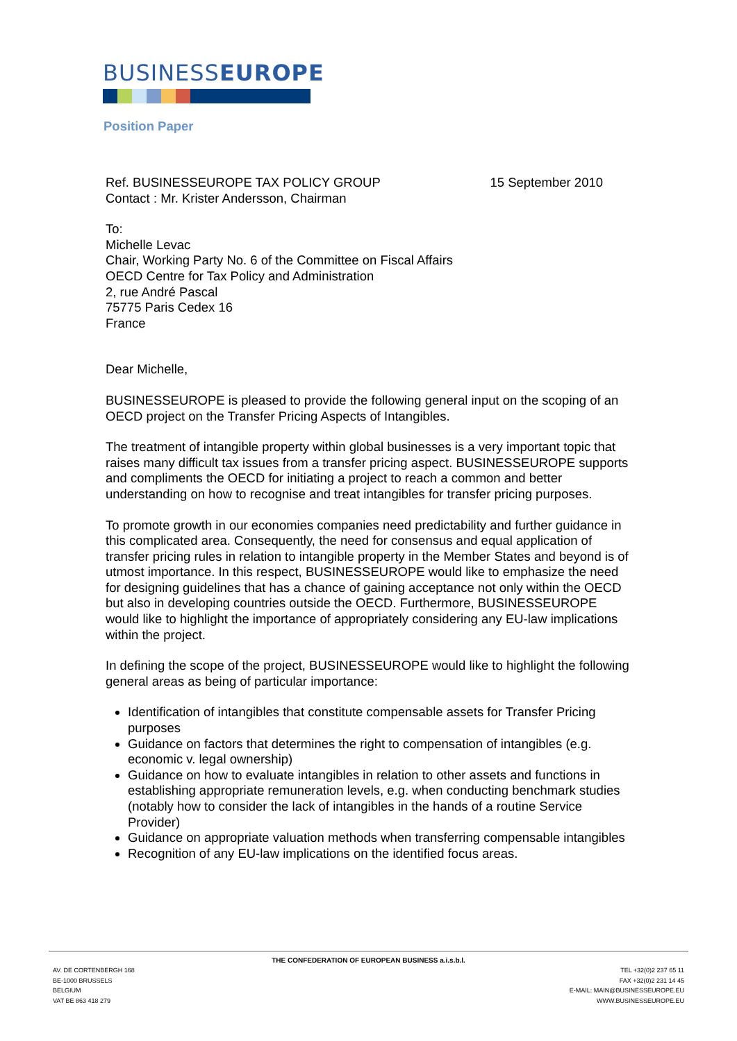BUSINESSEUROPE
Position Paper
Ref. BUSINESSEUROPE TAX POLICY GROUP 15 September 2010
Contact : Mr. Krister Andersson, Chairman
To:
Michelle Levac
Chair, Working Party No. 6 of the Committee on Fiscal Affairs
OECD Centre for Tax Policy and Administration
2, rue André Pascal
75775 Paris Cedex 16
France
Dear Michelle,
BUSINESSEUROPE is pleased to provide the following general input on the scoping of an OECD project on the Transfer Pricing Aspects of Intangibles.
The treatment of intangible property within global businesses is a very important topic that raises many difficult tax issues from a transfer pricing aspect. BUSINESSEUROPE supports and compliments the OECD for initiating a project to reach a common and better understanding on how to recognise and treat intangibles for transfer pricing purposes.
To promote growth in our economies companies need predictability and further guidance in this complicated area. Consequently, the need for consensus and equal application of transfer pricing rules in relation to intangible property in the Member States and beyond is of utmost importance. In this respect, BUSINESSEUROPE would like to emphasize the need for designing guidelines that has a chance of gaining acceptance not only within the OECD but also in developing countries outside the OECD. Furthermore, BUSINESSEUROPE would like to highlight the importance of appropriately considering any EU-law implications within the project.
In defining the scope of the project, BUSINESSEUROPE would like to highlight the following general areas as being of particular importance:
Identification of intangibles that constitute compensable assets for Transfer Pricing purposes
Guidance on factors that determines the right to compensation of intangibles (e.g. economic v. legal ownership)
Guidance on how to evaluate intangibles in relation to other assets and functions in establishing appropriate remuneration levels, e.g. when conducting benchmark studies (notably how to consider the lack of intangibles in the hands of a routine Service Provider)
Guidance on appropriate valuation methods when transferring compensable intangibles
Recognition of any EU-law implications on the identified focus areas.
THE CONFEDERATION OF EUROPEAN BUSINESS a.i.s.b.l.
AV. DE CORTENBERGH 168
BE-1000 BRUSSELS
BELGIUM
VAT BE 863 418 279
TEL +32(0)2 237 65 11
FAX +32(0)2 231 14 45
E-MAIL: MAIN@BUSINESSEUROPE.EU
WWW.BUSINESSEUROPE.EU